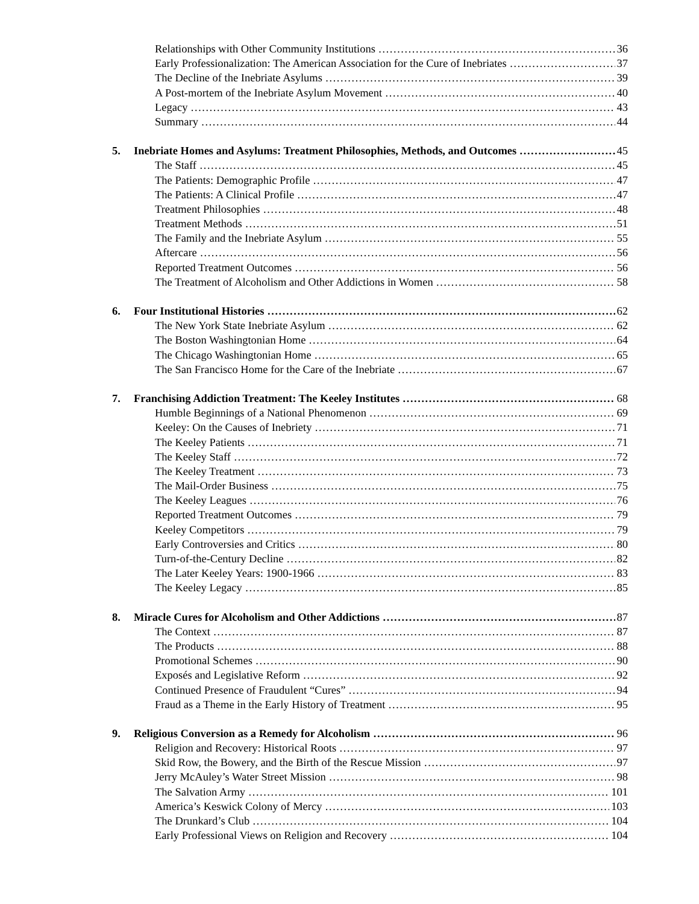Relationships with Other Community Institutions 36
Early Professionalization: The American Association for the Cure of Inebriates 37
The Decline of the Inebriate Asylums 39
A Post-mortem of the Inebriate Asylum Movement 40
Legacy 43
Summary 44
5. Inebriate Homes and Asylums: Treatment Philosophies, Methods, and Outcomes 45
The Staff 45
The Patients: Demographic Profile 47
The Patients: A Clinical Profile 47
Treatment Philosophies 48
Treatment Methods 51
The Family and the Inebriate Asylum 55
Aftercare 56
Reported Treatment Outcomes 56
The Treatment of Alcoholism and Other Addictions in Women 58
6. Four Institutional Histories 62
The New York State Inebriate Asylum 62
The Boston Washingtonian Home 64
The Chicago Washingtonian Home 65
The San Francisco Home for the Care of the Inebriate 67
7. Franchising Addiction Treatment: The Keeley Institutes 68
Humble Beginnings of a National Phenomenon 69
Keeley: On the Causes of Inebriety 71
The Keeley Patients 71
The Keeley Staff 72
The Keeley Treatment 73
The Mail-Order Business 75
The Keeley Leagues 76
Reported Treatment Outcomes 79
Keeley Competitors 79
Early Controversies and Critics 80
Turn-of-the-Century Decline 82
The Later Keeley Years: 1900-1966 83
The Keeley Legacy 85
8. Miracle Cures for Alcoholism and Other Addictions 87
The Context 87
The Products 88
Promotional Schemes 90
Exposés and Legislative Reform 92
Continued Presence of Fraudulent “Cures” 94
Fraud as a Theme in the Early History of Treatment 95
9. Religious Conversion as a Remedy for Alcoholism 96
Religion and Recovery: Historical Roots 97
Skid Row, the Bowery, and the Birth of the Rescue Mission 97
Jerry McAuley’s Water Street Mission 98
The Salvation Army 101
America’s Keswick Colony of Mercy 103
The Drunkard’s Club 104
Early Professional Views on Religion and Recovery 104